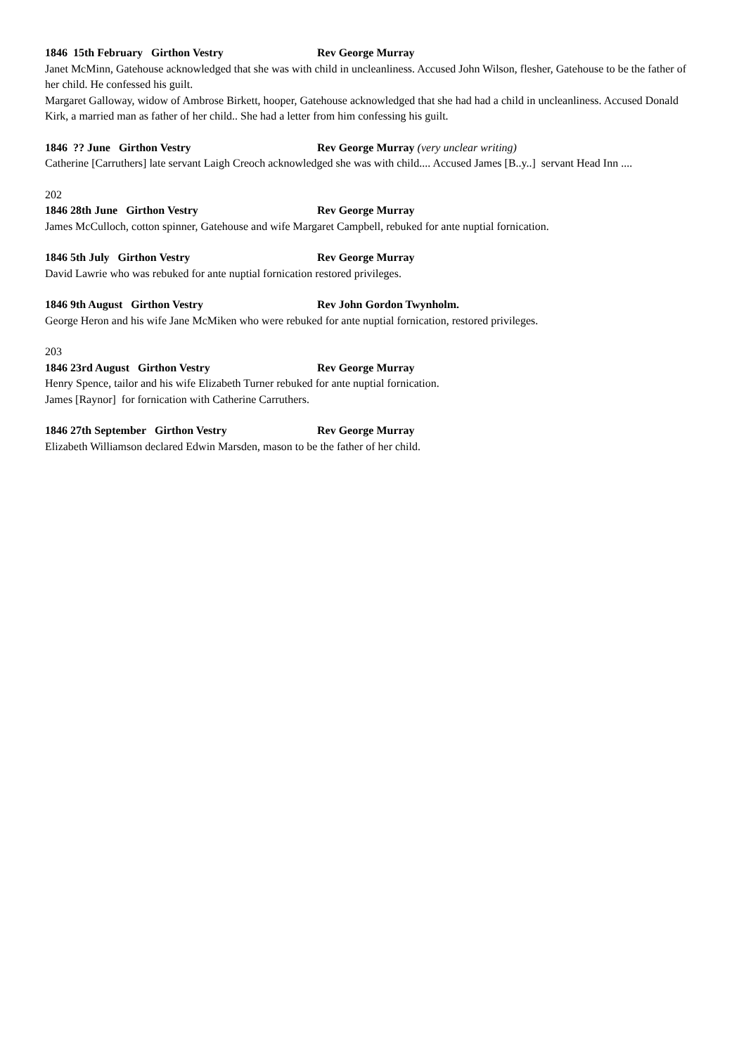1846 15th February Girthon Vestry Rev George Murray
Janet McMinn, Gatehouse acknowledged that she was with child in uncleanliness. Accused John Wilson, flesher, Gatehouse to be the father of her child. He confessed his guilt.
Margaret Galloway, widow of Ambrose Birkett, hooper, Gatehouse acknowledged that she had had a child in uncleanliness. Accused Donald Kirk, a married man as father of her child.. She had a letter from him confessing his guilt.
1846 ?? June Girthon Vestry Rev George Murray (very unclear writing)
Catherine [Carruthers] late servant Laigh Creoch acknowledged she was with child.... Accused James [B..y..] servant Head Inn ....
202
1846 28th June Girthon Vestry Rev George Murray
James McCulloch, cotton spinner, Gatehouse and wife Margaret Campbell, rebuked for ante nuptial fornication.
1846 5th July Girthon Vestry Rev George Murray
David Lawrie who was rebuked for ante nuptial fornication restored privileges.
1846 9th August Girthon Vestry Rev John Gordon Twynholm.
George Heron and his wife Jane McMiken who were rebuked for ante nuptial fornication, restored privileges.
203
1846 23rd August Girthon Vestry Rev George Murray
Henry Spence, tailor and his wife Elizabeth Turner rebuked for ante nuptial fornication.
James [Raynor] for fornication with Catherine Carruthers.
1846 27th September Girthon Vestry Rev George Murray
Elizabeth Williamson declared Edwin Marsden, mason to be the father of her child.